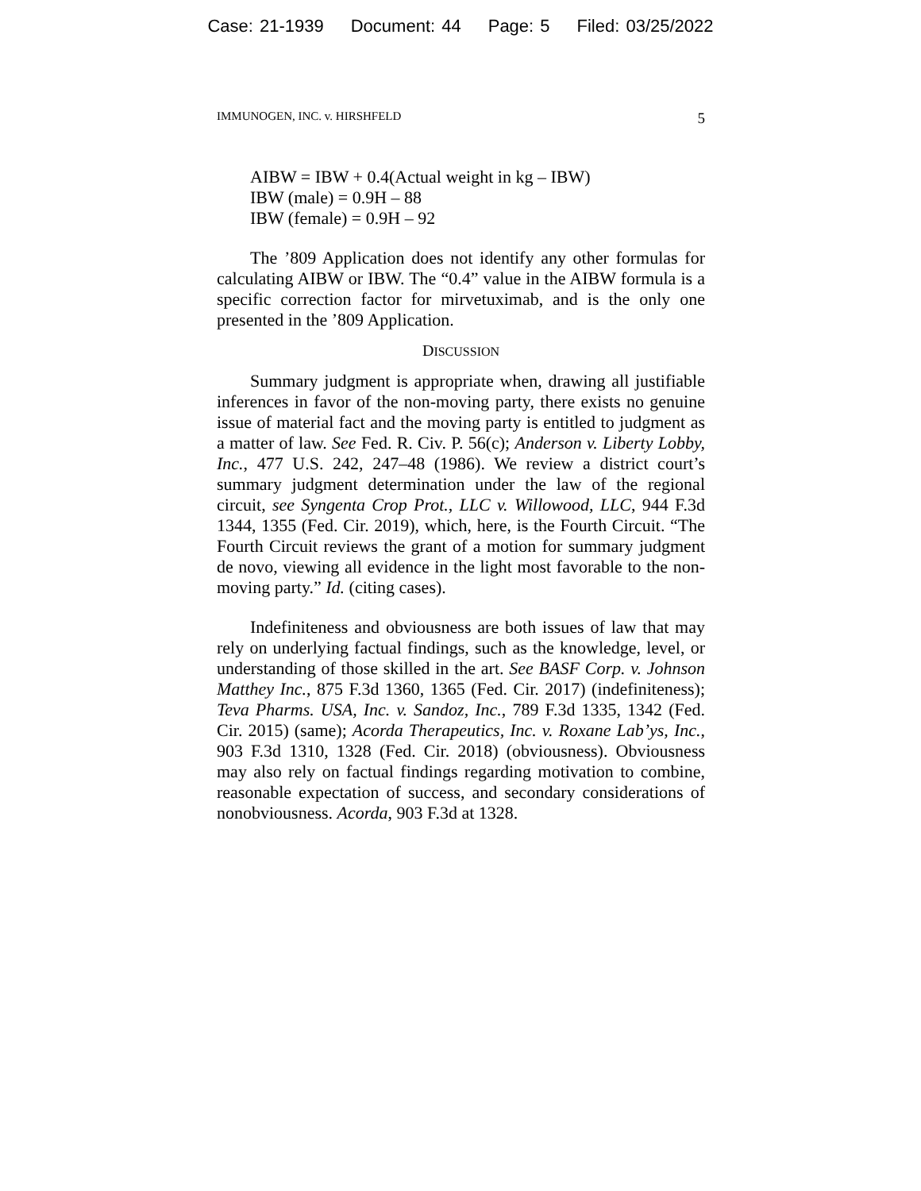Case: 21-1939 Document: 44 Page: 5 Filed: 03/25/2022
IMMUNOGEN, INC. v. HIRSHFELD 5
AIBW = IBW + 0.4(Actual weight in kg – IBW)
IBW (male) = 0.9H – 88
IBW (female) = 0.9H – 92
The ’809 Application does not identify any other formulas for calculating AIBW or IBW. The “0.4” value in the AIBW formula is a specific correction factor for mirvetuximab, and is the only one presented in the ’809 Application.
DISCUSSION
Summary judgment is appropriate when, drawing all justifiable inferences in favor of the non-moving party, there exists no genuine issue of material fact and the moving party is entitled to judgment as a matter of law. See Fed. R. Civ. P. 56(c); Anderson v. Liberty Lobby, Inc., 477 U.S. 242, 247–48 (1986). We review a district court’s summary judgment determination under the law of the regional circuit, see Syngenta Crop Prot., LLC v. Willowood, LLC, 944 F.3d 1344, 1355 (Fed. Cir. 2019), which, here, is the Fourth Circuit. “The Fourth Circuit reviews the grant of a motion for summary judgment de novo, viewing all evidence in the light most favorable to the non-moving party.” Id. (citing cases).
Indefiniteness and obviousness are both issues of law that may rely on underlying factual findings, such as the knowledge, level, or understanding of those skilled in the art. See BASF Corp. v. Johnson Matthey Inc., 875 F.3d 1360, 1365 (Fed. Cir. 2017) (indefiniteness); Teva Pharms. USA, Inc. v. Sandoz, Inc., 789 F.3d 1335, 1342 (Fed. Cir. 2015) (same); Acorda Therapeutics, Inc. v. Roxane Lab’ys, Inc., 903 F.3d 1310, 1328 (Fed. Cir. 2018) (obviousness). Obviousness may also rely on factual findings regarding motivation to combine, reasonable expectation of success, and secondary considerations of nonobviousness. Acorda, 903 F.3d at 1328.